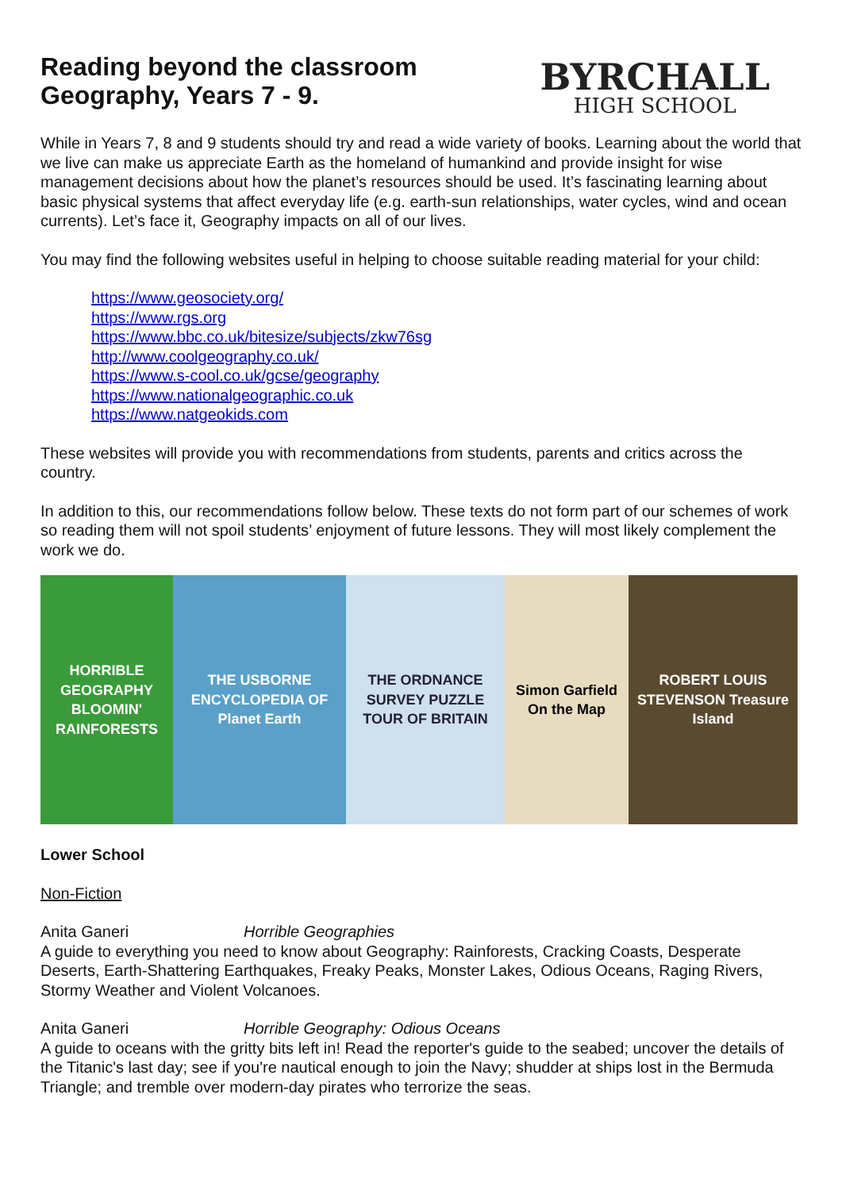Reading beyond the classroom
Geography, Years 7 - 9.
BYRCHALL
HIGH SCHOOL
While in Years 7, 8 and 9 students should try and read a wide variety of books. Learning about the world that we live can make us appreciate Earth as the homeland of humankind and provide insight for wise management decisions about how the planet’s resources should be used. It’s fascinating learning about basic physical systems that affect everyday life (e.g. earth-sun relationships, water cycles, wind and ocean currents). Let’s face it, Geography impacts on all of our lives.
You may find the following websites useful in helping to choose suitable reading material for your child:
https://www.geosociety.org/
https://www.rgs.org
https://www.bbc.co.uk/bitesize/subjects/zkw76sg
http://www.coolgeography.co.uk/
https://www.s-cool.co.uk/gcse/geography
https://www.nationalgeographic.co.uk
https://www.natgeokids.com
These websites will provide you with recommendations from students, parents and critics across the country.
In addition to this, our recommendations follow below. These texts do not form part of our schemes of work so reading them will not spoil students’ enjoyment of future lessons. They will most likely complement the work we do.
HORRIBLE GEOGRAPHY BLOOMIN' RAINFORESTS
THE USBORNE ENCYCLOPEDIA OF Planet Earth
THE ORDNANCE SURVEY PUZZLE TOUR OF BRITAIN
Simon Garfield On the Map
ROBERT LOUIS STEVENSON Treasure Island
Lower School
Non-Fiction
Anita Ganeri Horrible Geographies
A guide to everything you need to know about Geography: Rainforests, Cracking Coasts, Desperate Deserts, Earth-Shattering Earthquakes, Freaky Peaks, Monster Lakes, Odious Oceans, Raging Rivers, Stormy Weather and Violent Volcanoes.
Anita Ganeri Horrible Geography: Odious Oceans
A guide to oceans with the gritty bits left in! Read the reporter's guide to the seabed; uncover the details of the Titanic's last day; see if you're nautical enough to join the Navy; shudder at ships lost in the Bermuda Triangle; and tremble over modern-day pirates who terrorize the seas.